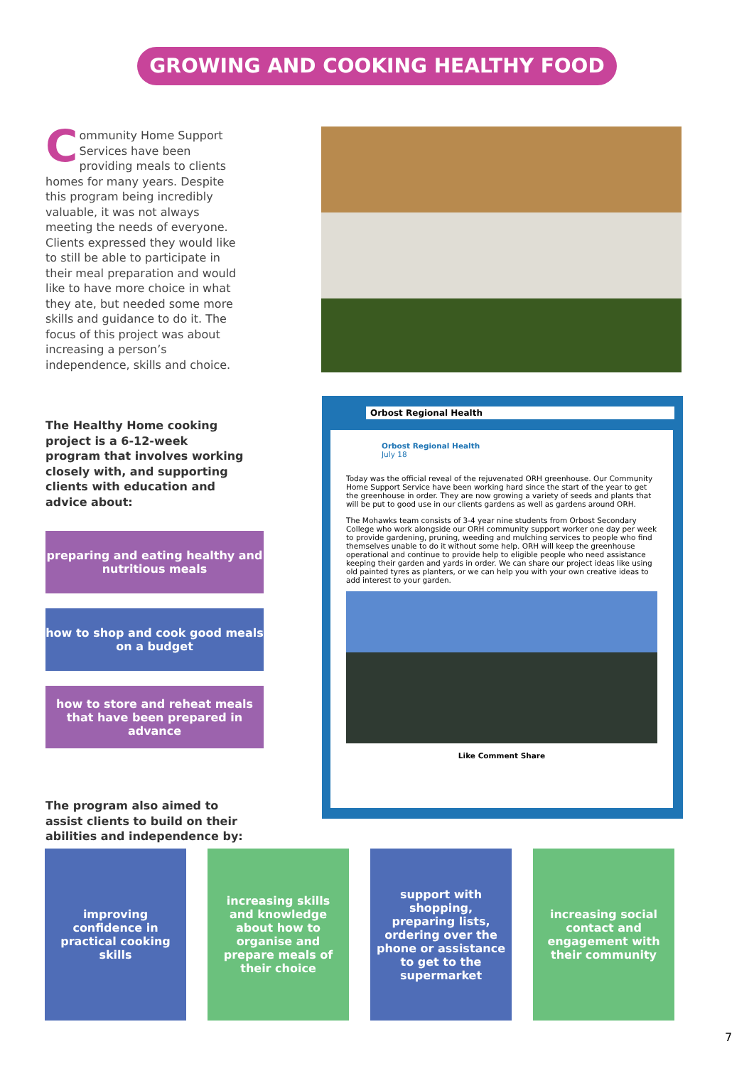GROWING AND COOKING HEALTHY FOOD
Community Home Support Services have been providing meals to clients homes for many years. Despite this program being incredibly valuable, it was not always meeting the needs of everyone. Clients expressed they would like to still be able to participate in their meal preparation and would like to have more choice in what they ate, but needed some more skills and guidance to do it. The focus of this project was about increasing a person’s independence, skills and choice.
The Healthy Home cooking project is a 6-12-week program that involves working closely with, and supporting clients with education and advice about:
preparing and eating healthy and nutritious meals
how to shop and cook good meals on a budget
how to store and reheat meals that have been prepared in advance
The program also aimed to assist clients to build on their abilities and independence by:
Orbost Regional Health
Orbost Regional Health
July 18
Today was the official reveal of the rejuvenated ORH greenhouse. Our Community Home Support Service have been working hard since the start of the year to get the greenhouse in order. They are now growing a variety of seeds and plants that will be put to good use in our clients gardens as well as gardens around ORH.
The Mohawks team consists of 3-4 year nine students from Orbost Secondary College who work alongside our ORH community support worker one day per week to provide gardening, pruning, weeding and mulching services to people who find themselves unable to do it without some help. ORH will keep the greenhouse operational and continue to provide help to eligible people who need assistance keeping their garden and yards in order. We can share our project ideas like using old painted tyres as planters, or we can help you with your own creative ideas to add interest to your garden.
Like Comment Share
improving confidence in practical cooking skills
increasing skills and knowledge about how to organise and prepare meals of their choice
support with shopping, preparing lists, ordering over the phone or assistance to get to the supermarket
increasing social contact and engagement with their community
7